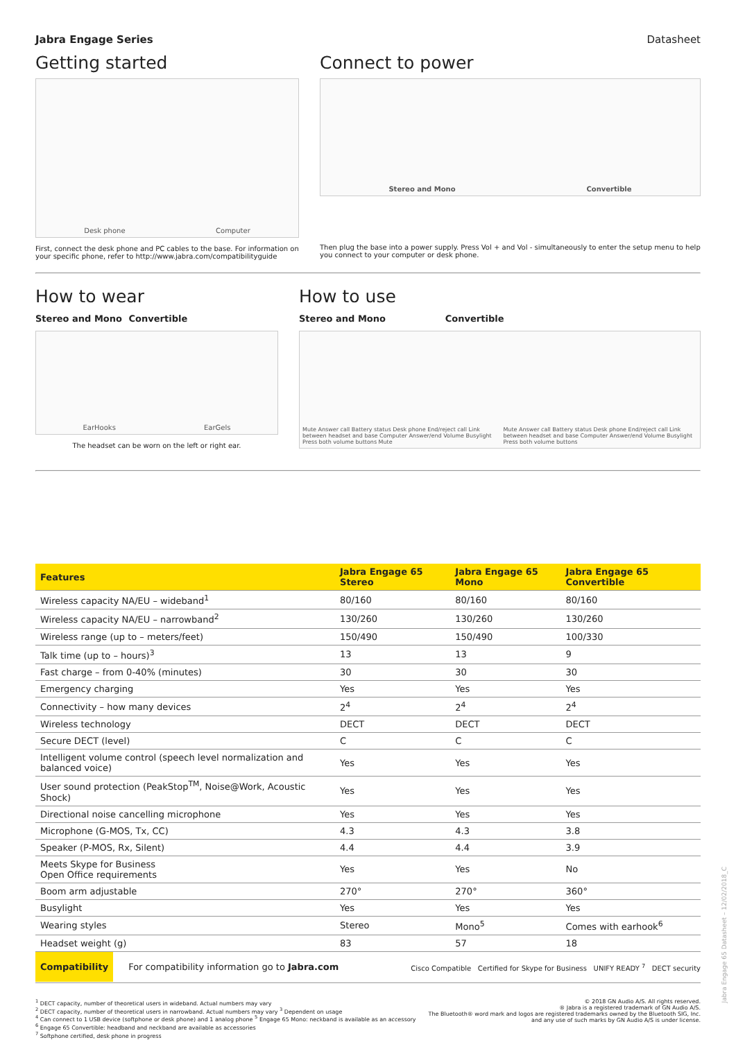Jabra Engage Series Datasheet
Getting started
Desk phone Computer
First, connect the desk phone and PC cables to the base. For information on your specific phone, refer to http://www.jabra.com/compatibilityguide
Connect to power
Stereo and Mono Convertible
Then plug the base into a power supply. Press Vol + and Vol - simultaneously to enter the setup menu to help you connect to your computer or desk phone.
How to wear
Stereo and Mono Convertible
EarHooks EarGels
The headset can be worn on the left or right ear.
How to use
Stereo and Mono Convertible
Mute Answer call Battery status Desk phone End/reject call Link between headset and base Computer Answer/end Volume Busylight Press both volume buttons Mute Mute Answer call Battery status Desk phone End/reject call Link between headset and base Computer Answer/end Volume Busylight Press both volume buttons
| Features | Jabra Engage 65 Stereo | Jabra Engage 65 Mono | Jabra Engage 65 Convertible |
| --- | --- | --- | --- |
| Wireless capacity NA/EU – wideband<sup>1</sup> | 80/160 | 80/160 | 80/160 |
| Wireless capacity NA/EU – narrowband<sup>2</sup> | 130/260 | 130/260 | 130/260 |
| Wireless range (up to – meters/feet) | 150/490 | 150/490 | 100/330 |
| Talk time (up to – hours)<sup>3</sup> | 13 | 13 | 9 |
| Fast charge – from 0-40% (minutes) | 30 | 30 | 30 |
| Emergency charging | Yes | Yes | Yes |
| Connectivity – how many devices | 2<sup>4</sup> | 2<sup>4</sup> | 2<sup>4</sup> |
| Wireless technology | DECT | DECT | DECT |
| Secure DECT (level) | C | C | C |
| Intelligent volume control (speech level normalization and balanced voice) | Yes | Yes | Yes |
| User sound protection (PeakStop<sup>TM</sup>, Noise@Work, Acoustic Shock) | Yes | Yes | Yes |
| Directional noise cancelling microphone | Yes | Yes | Yes |
| Microphone (G-MOS, Tx, CC) | 4.3 | 4.3 | 3.8 |
| Speaker (P-MOS, Rx, Silent) | 4.4 | 4.4 | 3.9 |
| Meets Skype for Business Open Office requirements | Yes | Yes | No |
| Boom arm adjustable | 270° | 270° | 360° |
| Busylight | Yes | Yes | Yes |
| Wearing styles | Stereo | Mono<sup>5</sup> | Comes with earhook<sup>6</sup> |
| Headset weight (g) | 83 | 57 | 18 |
Compatibility For compatibility information go to Jabra.com Cisco Compatible Certified for Skype for Business UNIFY READY <sup>7</sup> DECT security
<sup>1</sup> DECT capacity, number of theoretical users in wideband. Actual numbers may vary
<sup>2</sup> DECT capacity, number of theoretical users in narrowband. Actual numbers may vary <sup>3</sup> Dependent on usage
<sup>4</sup> Can connect to 1 USB device (softphone or desk phone) and 1 analog phone <sup>5</sup> Engage 65 Mono: neckband is available as an accessory <sup>6</sup> Engage 65 Convertible: headband and neckband are available as accessories
<sup>7</sup> Softphone certified, desk phone in progress
© 2018 GN Audio A/S. All rights reserved.
® Jabra is a registered trademark of GN Audio A/S.
The Bluetooth® word mark and logos are registered trademarks owned by the Bluetooth SIG, Inc. and any use of such marks by GN Audio A/S is under license.
Jabra Engage 65 Datasheet – 12/02/2018_C